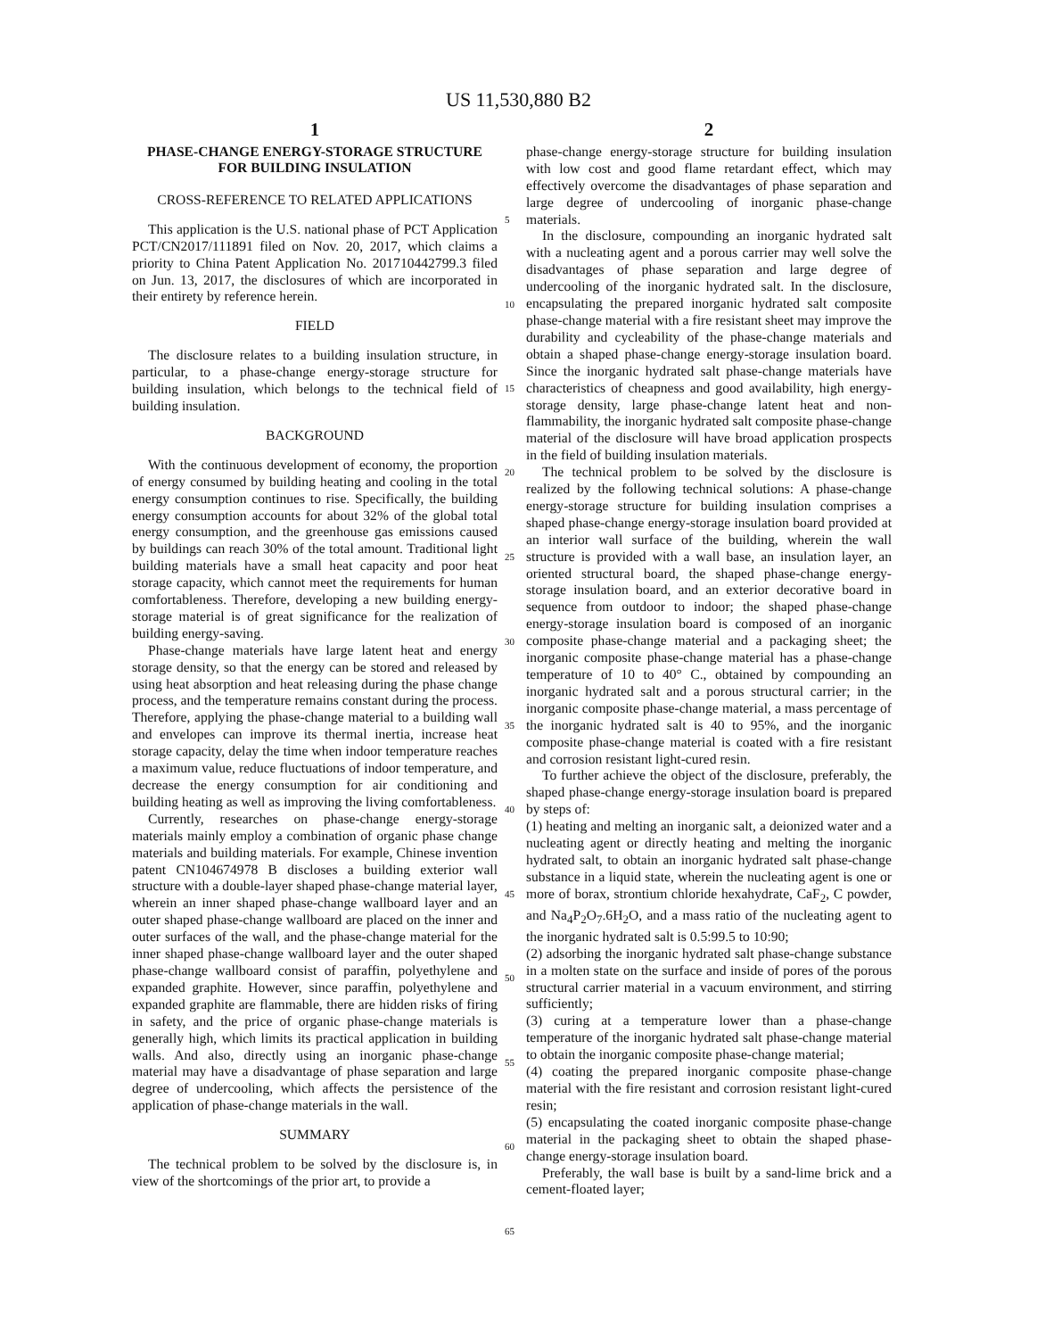US 11,530,880 B2
1
PHASE-CHANGE ENERGY-STORAGE STRUCTURE FOR BUILDING INSULATION
CROSS-REFERENCE TO RELATED APPLICATIONS
This application is the U.S. national phase of PCT Application PCT/CN2017/111891 filed on Nov. 20, 2017, which claims a priority to China Patent Application No. 201710442799.3 filed on Jun. 13, 2017, the disclosures of which are incorporated in their entirety by reference herein.
FIELD
The disclosure relates to a building insulation structure, in particular, to a phase-change energy-storage structure for building insulation, which belongs to the technical field of building insulation.
BACKGROUND
With the continuous development of economy, the proportion of energy consumed by building heating and cooling in the total energy consumption continues to rise. Specifically, the building energy consumption accounts for about 32% of the global total energy consumption, and the greenhouse gas emissions caused by buildings can reach 30% of the total amount. Traditional light building materials have a small heat capacity and poor heat storage capacity, which cannot meet the requirements for human comfortableness. Therefore, developing a new building energy-storage material is of great significance for the realization of building energy-saving.
Phase-change materials have large latent heat and energy storage density, so that the energy can be stored and released by using heat absorption and heat releasing during the phase change process, and the temperature remains constant during the process. Therefore, applying the phase-change material to a building wall and envelopes can improve its thermal inertia, increase heat storage capacity, delay the time when indoor temperature reaches a maximum value, reduce fluctuations of indoor temperature, and decrease the energy consumption for air conditioning and building heating as well as improving the living comfortableness.
Currently, researches on phase-change energy-storage materials mainly employ a combination of organic phase change materials and building materials. For example, Chinese invention patent CN104674978 B discloses a building exterior wall structure with a double-layer shaped phase-change material layer, wherein an inner shaped phase-change wallboard layer and an outer shaped phase-change wallboard are placed on the inner and outer surfaces of the wall, and the phase-change material for the inner shaped phase-change wallboard layer and the outer shaped phase-change wallboard consist of paraffin, polyethylene and expanded graphite. However, since paraffin, polyethylene and expanded graphite are flammable, there are hidden risks of firing in safety, and the price of organic phase-change materials is generally high, which limits its practical application in building walls. And also, directly using an inorganic phase-change material may have a disadvantage of phase separation and large degree of undercooling, which affects the persistence of the application of phase-change materials in the wall.
SUMMARY
The technical problem to be solved by the disclosure is, in view of the shortcomings of the prior art, to provide a
2
phase-change energy-storage structure for building insulation with low cost and good flame retardant effect, which may effectively overcome the disadvantages of phase separation and large degree of undercooling of inorganic phase-change materials.
In the disclosure, compounding an inorganic hydrated salt with a nucleating agent and a porous carrier may well solve the disadvantages of phase separation and large degree of undercooling of the inorganic hydrated salt. In the disclosure, encapsulating the prepared inorganic hydrated salt composite phase-change material with a fire resistant sheet may improve the durability and cycleability of the phase-change materials and obtain a shaped phase-change energy-storage insulation board. Since the inorganic hydrated salt phase-change materials have characteristics of cheapness and good availability, high energy-storage density, large phase-change latent heat and non-flammability, the inorganic hydrated salt composite phase-change material of the disclosure will have broad application prospects in the field of building insulation materials.
The technical problem to be solved by the disclosure is realized by the following technical solutions: A phase-change energy-storage structure for building insulation comprises a shaped phase-change energy-storage insulation board provided at an interior wall surface of the building, wherein the wall structure is provided with a wall base, an insulation layer, an oriented structural board, the shaped phase-change energy-storage insulation board, and an exterior decorative board in sequence from outdoor to indoor; the shaped phase-change energy-storage insulation board is composed of an inorganic composite phase-change material and a packaging sheet; the inorganic composite phase-change material has a phase-change temperature of 10 to 40° C., obtained by compounding an inorganic hydrated salt and a porous structural carrier; in the inorganic composite phase-change material, a mass percentage of the inorganic hydrated salt is 40 to 95%, and the inorganic composite phase-change material is coated with a fire resistant and corrosion resistant light-cured resin.
To further achieve the object of the disclosure, preferably, the shaped phase-change energy-storage insulation board is prepared by steps of:
(1) heating and melting an inorganic salt, a deionized water and a nucleating agent or directly heating and melting the inorganic hydrated salt, to obtain an inorganic hydrated salt phase-change substance in a liquid state, wherein the nucleating agent is one or more of borax, strontium chloride hexahydrate, CaF<sub>2</sub>, C powder, and Na<sub>4</sub>P<sub>2</sub>O<sub>7</sub>.6H<sub>2</sub>O, and a mass ratio of the nucleating agent to the inorganic hydrated salt is 0.5:99.5 to 10:90;
(2) adsorbing the inorganic hydrated salt phase-change substance in a molten state on the surface and inside of pores of the porous structural carrier material in a vacuum environment, and stirring sufficiently;
(3) curing at a temperature lower than a phase-change temperature of the inorganic hydrated salt phase-change material to obtain the inorganic composite phase-change material;
(4) coating the prepared inorganic composite phase-change material with the fire resistant and corrosion resistant light-cured resin;
(5) encapsulating the coated inorganic composite phase-change material in the packaging sheet to obtain the shaped phase-change energy-storage insulation board.
Preferably, the wall base is built by a sand-lime brick and a cement-floated layer;
5
10
15
20
25
30
35
40
45
50
55
60
65